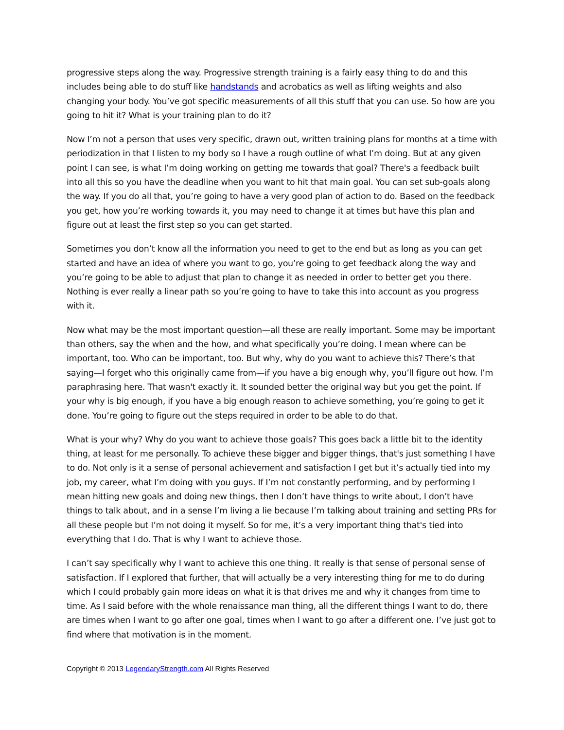progressive steps along the way. Progressive strength training is a fairly easy thing to do and this includes being able to do stuff like handstands and acrobatics as well as lifting weights and also changing your body. You’ve got specific measurements of all this stuff that you can use. So how are you going to hit it? What is your training plan to do it?
Now I’m not a person that uses very specific, drawn out, written training plans for months at a time with periodization in that I listen to my body so I have a rough outline of what I’m doing. But at any given point I can see, is what I’m doing working on getting me towards that goal? There's a feedback built into all this so you have the deadline when you want to hit that main goal. You can set sub-goals along the way. If you do all that, you’re going to have a very good plan of action to do. Based on the feedback you get, how you’re working towards it, you may need to change it at times but have this plan and figure out at least the first step so you can get started.
Sometimes you don’t know all the information you need to get to the end but as long as you can get started and have an idea of where you want to go, you’re going to get feedback along the way and you’re going to be able to adjust that plan to change it as needed in order to better get you there. Nothing is ever really a linear path so you’re going to have to take this into account as you progress with it.
Now what may be the most important question—all these are really important. Some may be important than others, say the when and the how, and what specifically you’re doing. I mean where can be important, too. Who can be important, too. But why, why do you want to achieve this? There’s that saying—I forget who this originally came from—if you have a big enough why, you’ll figure out how. I’m paraphrasing here. That wasn't exactly it. It sounded better the original way but you get the point. If your why is big enough, if you have a big enough reason to achieve something, you’re going to get it done. You’re going to figure out the steps required in order to be able to do that.
What is your why? Why do you want to achieve those goals? This goes back a little bit to the identity thing, at least for me personally. To achieve these bigger and bigger things, that's just something I have to do. Not only is it a sense of personal achievement and satisfaction I get but it’s actually tied into my job, my career, what I’m doing with you guys. If I’m not constantly performing, and by performing I mean hitting new goals and doing new things, then I don’t have things to write about, I don’t have things to talk about, and in a sense I’m living a lie because I’m talking about training and setting PRs for all these people but I’m not doing it myself. So for me, it’s a very important thing that's tied into everything that I do. That is why I want to achieve those.
I can’t say specifically why I want to achieve this one thing. It really is that sense of personal sense of satisfaction. If I explored that further, that will actually be a very interesting thing for me to do during which I could probably gain more ideas on what it is that drives me and why it changes from time to time. As I said before with the whole renaissance man thing, all the different things I want to do, there are times when I want to go after one goal, times when I want to go after a different one. I’ve just got to find where that motivation is in the moment.
Copyright © 2013 LegendaryStrength.com All Rights Reserved